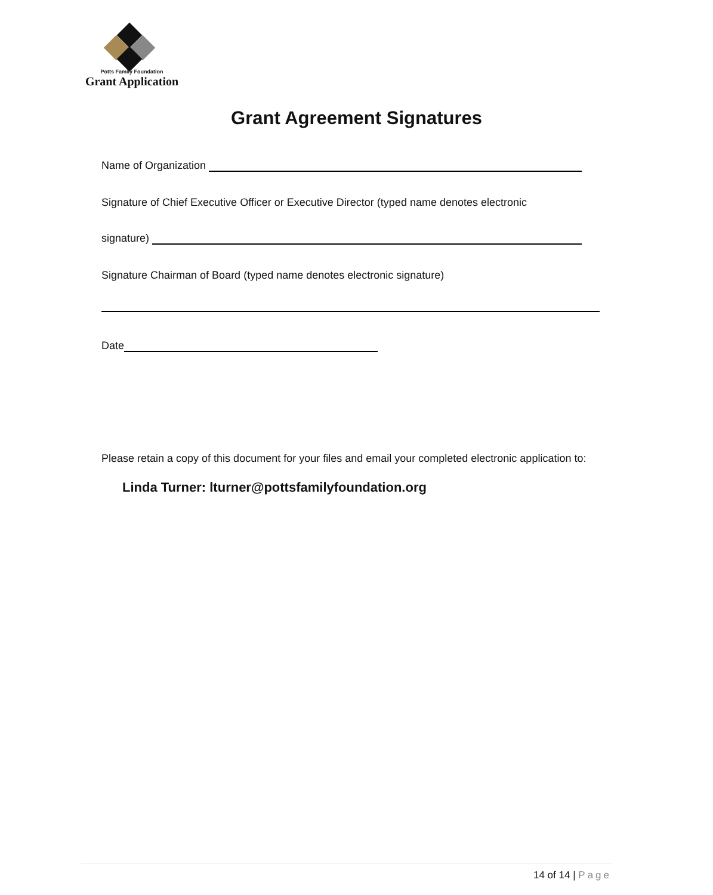Potts Family Foundation
Grant Application
Grant Agreement Signatures
Name of Organization
Signature of Chief Executive Officer or Executive Director (typed name denotes electronic
signature)
Signature Chairman of Board (typed name denotes electronic signature)
Date
Please retain a copy of this document for your files and email your completed electronic application to:
Linda Turner: lturner@pottsfamilyfoundation.org
14 of 14 | Page